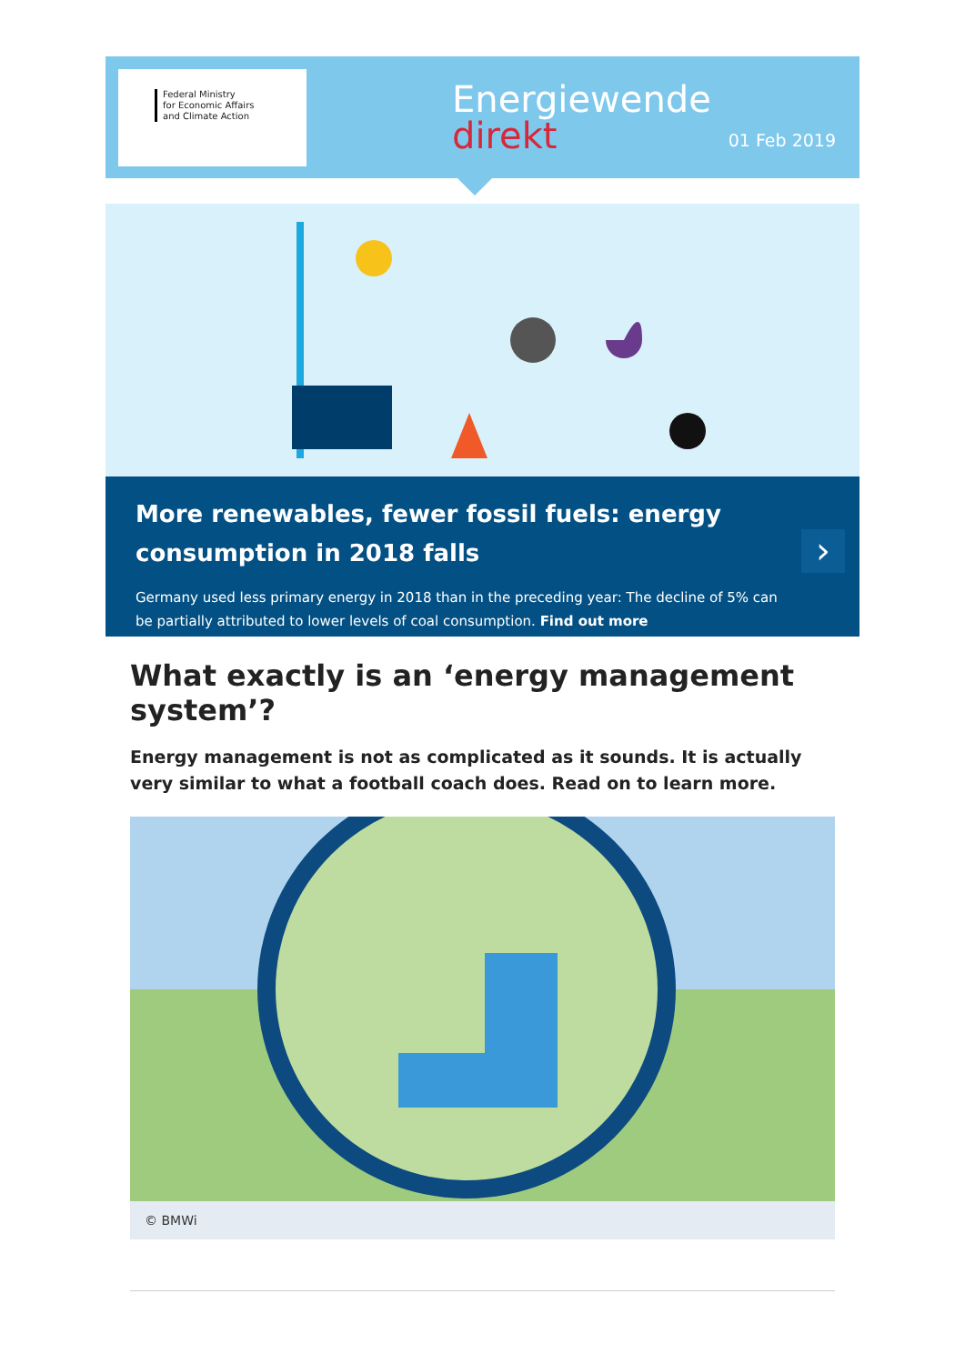Federal Ministry
for Economic Affairs
and Climate Action
Energiewende
direkt
01 Feb 2019
More renewables, fewer fossil fuels: energy consumption in 2018 falls
Germany used less primary energy in 2018 than in the preceding year: The decline of 5% can be partially attributed to lower levels of coal consumption. Find out more
›
What exactly is an ‘energy management system’?
Energy management is not as complicated as it sounds. It is actually very similar to what a football coach does. Read on to learn more.
© BMWi